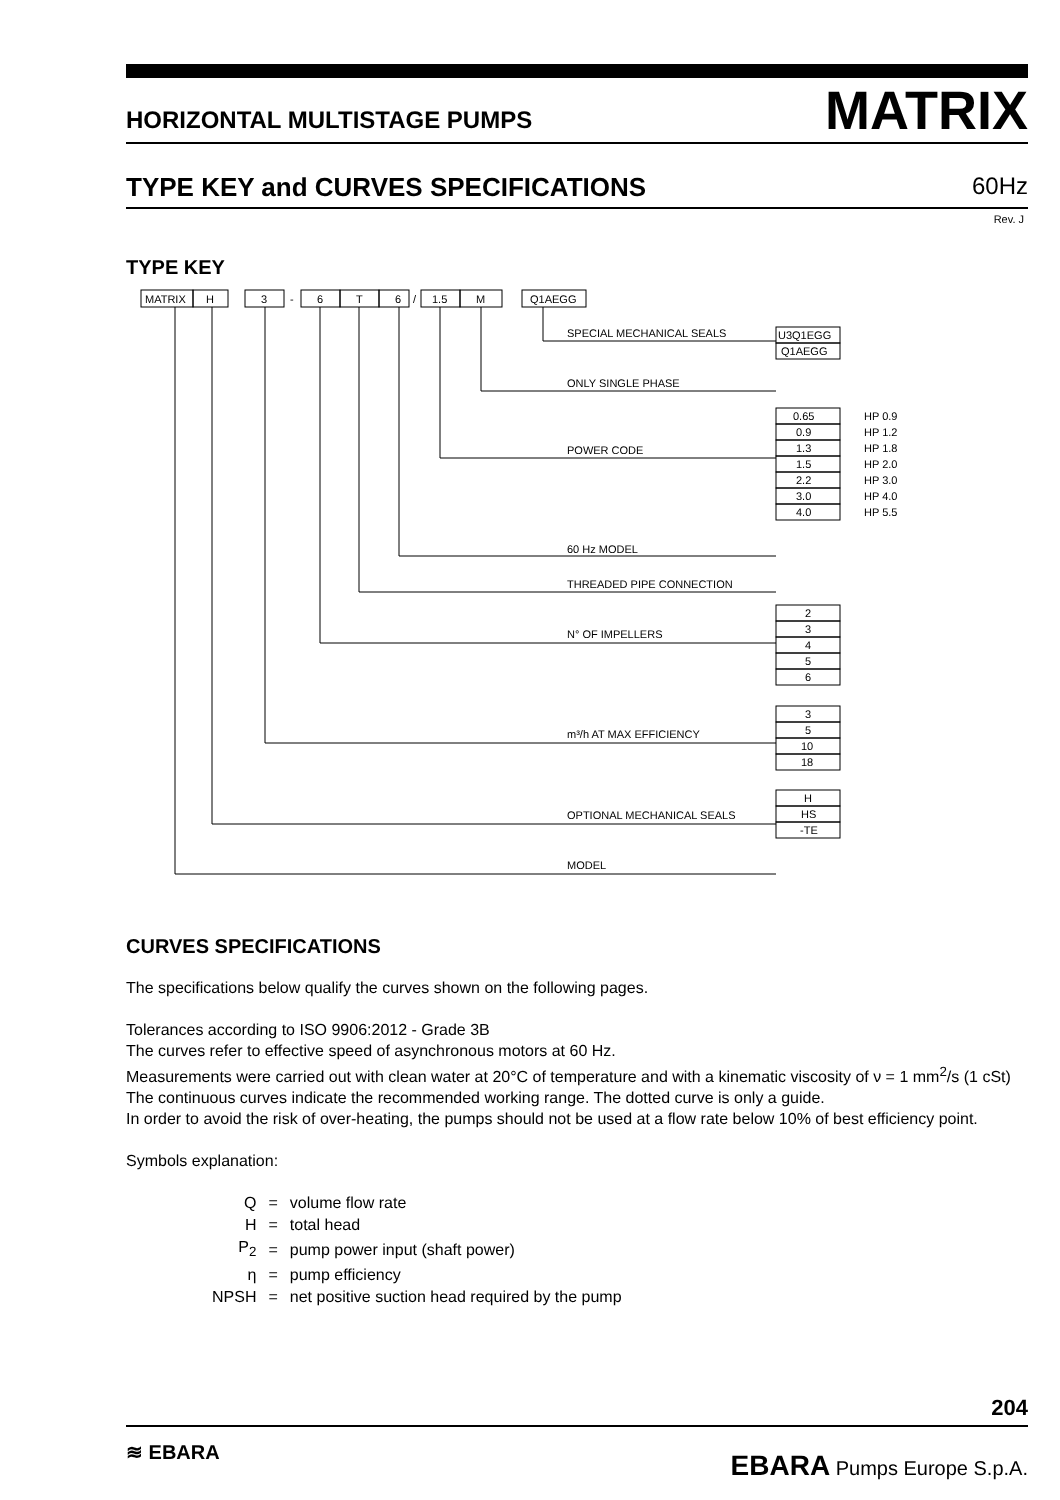HORIZONTAL MULTISTAGE PUMPS MATRIX
TYPE KEY and CURVES SPECIFICATIONS 60Hz
Rev. J
TYPE KEY
MATRIX
H
3
-
6
T
6
/
1.5
M
Q1AEGG
SPECIAL MECHANICAL SEALS
U3Q1EGG
Q1AEGG
ONLY SINGLE PHASE
POWER CODE
0.65
0.9
1.3
1.5
2.2
3.0
4.0
HP 0.9
HP 1.2
HP 1.8
HP 2.0
HP 3.0
HP 4.0
HP 5.5
60 Hz MODEL
THREADED PIPE CONNECTION
N° OF IMPELLERS
2
3
4
5
6
m³/h AT MAX EFFICIENCY
3
5
10
18
OPTIONAL MECHANICAL SEALS
H
HS
-TE
MODEL
CURVES SPECIFICATIONS
The specifications below qualify the curves shown on the following pages.
Tolerances according to ISO 9906:2012 - Grade 3B
The curves refer to effective speed of asynchronous motors at 60 Hz.
Measurements were carried out with clean water at 20°C of temperature and with a kinematic viscosity of ν = 1 mm<sup>2</sup>/s (1 cSt)
The continuous curves indicate the recommended working range. The dotted curve is only a guide.
In order to avoid the risk of over-heating, the pumps should not be used at a flow rate below 10% of best efficiency point.
Symbols explanation:
| Q | = | volume flow rate |
| H | = | total head |
| P<sub>2</sub> | = | pump power input (shaft power) |
| η | = | pump efficiency |
| NPSH | = | net positive suction head required by the pump |
204
≋ EBARA EBARA Pumps Europe S.p.A.